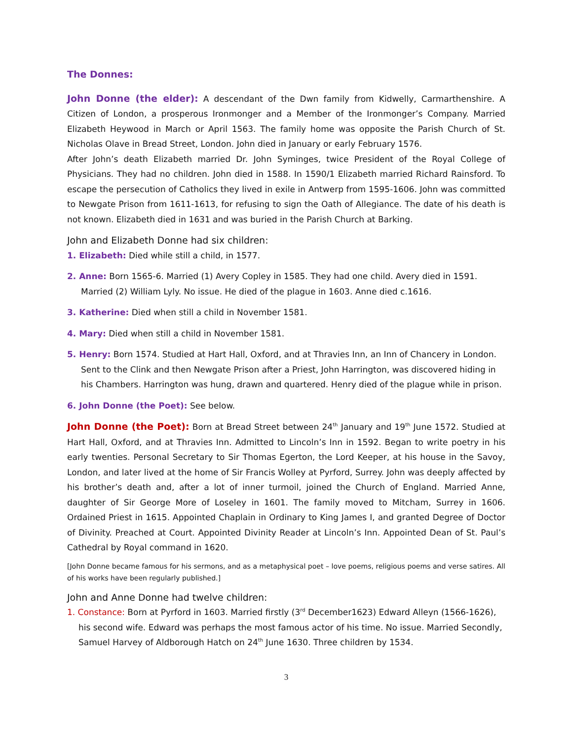The Donnes:
John Donne (the elder): A descendant of the Dwn family from Kidwelly, Carmarthenshire. A Citizen of London, a prosperous Ironmonger and a Member of the Ironmonger’s Company. Married Elizabeth Heywood in March or April 1563. The family home was opposite the Parish Church of St. Nicholas Olave in Bread Street, London. John died in January or early February 1576.
After John’s death Elizabeth married Dr. John Syminges, twice President of the Royal College of Physicians. They had no children. John died in 1588. In 1590/1 Elizabeth married Richard Rainsford. To escape the persecution of Catholics they lived in exile in Antwerp from 1595-1606. John was committed to Newgate Prison from 1611-1613, for refusing to sign the Oath of Allegiance. The date of his death is not known. Elizabeth died in 1631 and was buried in the Parish Church at Barking.
John and Elizabeth Donne had six children:
1. Elizabeth: Died while still a child, in 1577.
2. Anne: Born 1565-6. Married (1) Avery Copley in 1585. They had one child. Avery died in 1591. Married (2) William Lyly. No issue. He died of the plague in 1603. Anne died c.1616.
3. Katherine: Died when still a child in November 1581.
4. Mary: Died when still a child in November 1581.
5. Henry: Born 1574. Studied at Hart Hall, Oxford, and at Thravies Inn, an Inn of Chancery in London. Sent to the Clink and then Newgate Prison after a Priest, John Harrington, was discovered hiding in his Chambers. Harrington was hung, drawn and quartered. Henry died of the plague while in prison.
6. John Donne (the Poet): See below.
John Donne (the Poet): Born at Bread Street between 24<sup>th</sup> January and 19<sup>th</sup> June 1572. Studied at Hart Hall, Oxford, and at Thravies Inn. Admitted to Lincoln’s Inn in 1592. Began to write poetry in his early twenties. Personal Secretary to Sir Thomas Egerton, the Lord Keeper, at his house in the Savoy, London, and later lived at the home of Sir Francis Wolley at Pyrford, Surrey. John was deeply affected by his brother’s death and, after a lot of inner turmoil, joined the Church of England. Married Anne, daughter of Sir George More of Loseley in 1601. The family moved to Mitcham, Surrey in 1606. Ordained Priest in 1615. Appointed Chaplain in Ordinary to King James I, and granted Degree of Doctor of Divinity. Preached at Court. Appointed Divinity Reader at Lincoln’s Inn. Appointed Dean of St. Paul’s Cathedral by Royal command in 1620.
[John Donne became famous for his sermons, and as a metaphysical poet – love poems, religious poems and verse satires. All of his works have been regularly published.]
John and Anne Donne had twelve children:
1. Constance: Born at Pyrford in 1603. Married firstly (3<sup>rd</sup> December1623) Edward Alleyn (1566-1626), his second wife. Edward was perhaps the most famous actor of his time. No issue. Married Secondly, Samuel Harvey of Aldborough Hatch on 24<sup>th</sup> June 1630. Three children by 1534.
3